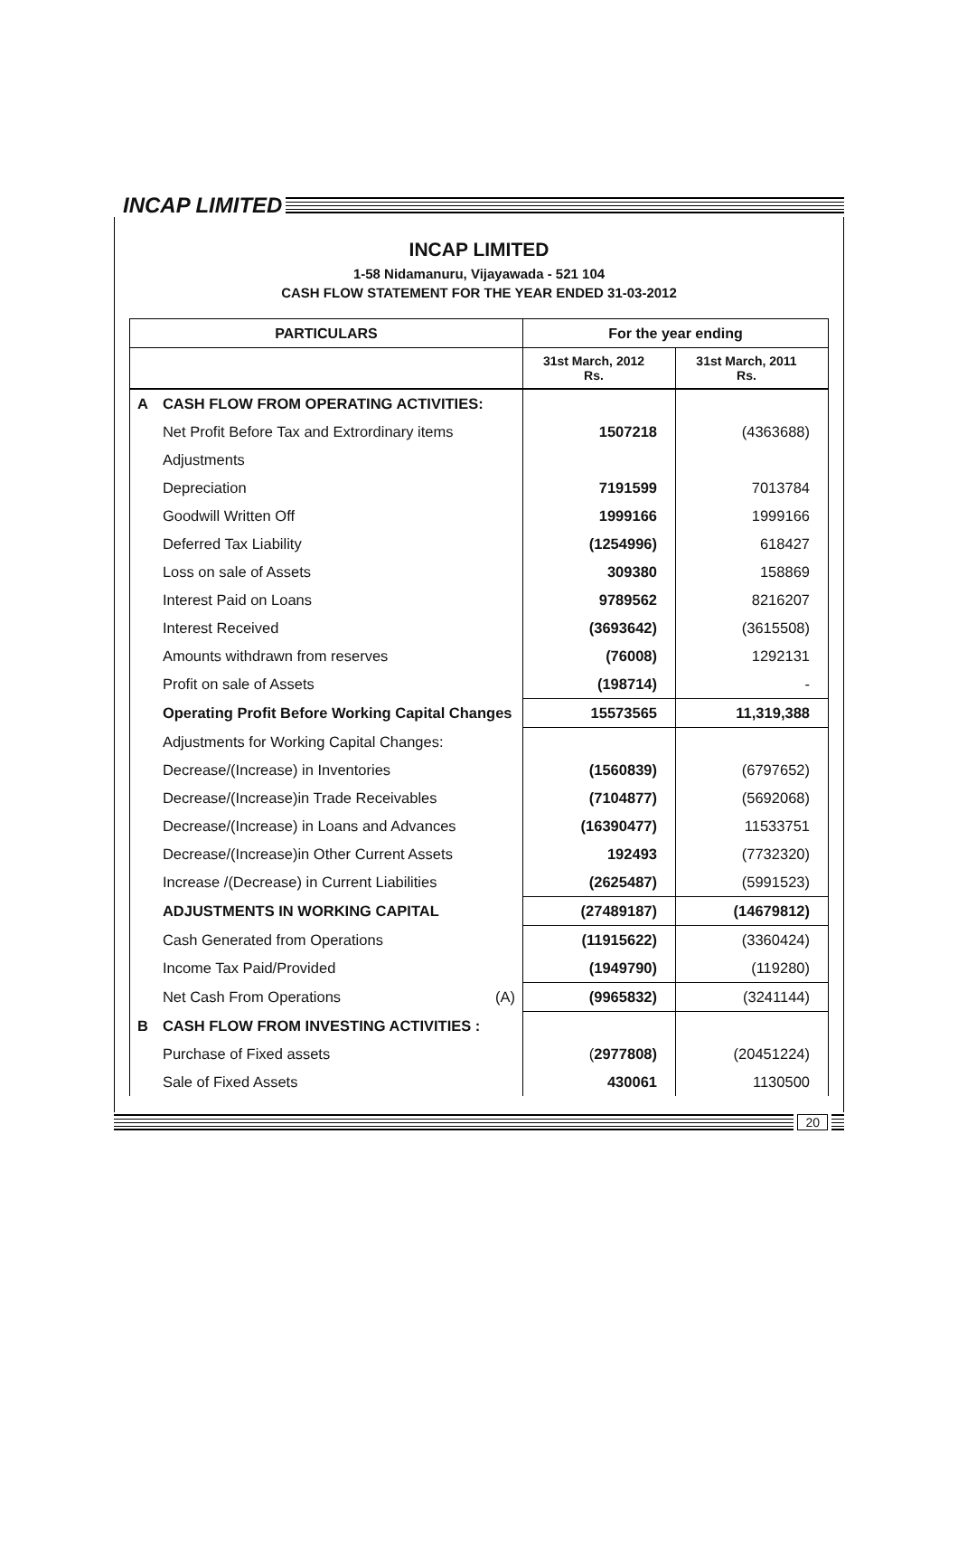INCAP LIMITED
INCAP LIMITED
1-58 Nidamanuru, Vijayawada - 521 104
CASH FLOW STATEMENT FOR THE YEAR ENDED 31-03-2012
| PARTICULARS | | For the year ending | |
| --- | --- | --- | --- |
| | | 31st March, 2012 Rs. | 31st March, 2011 Rs. |
| A | CASH FLOW FROM OPERATING ACTIVITIES: | | |
| | Net Profit Before Tax and Extrordinary items | 1507218 | (4363688) |
| | Adjustments | | |
| | Depreciation | 7191599 | 7013784 |
| | Goodwill Written Off | 1999166 | 1999166 |
| | Deferred Tax Liability | (1254996) | 618427 |
| | Loss on sale of Assets | 309380 | 158869 |
| | Interest Paid on Loans | 9789562 | 8216207 |
| | Interest Received | (3693642) | (3615508) |
| | Amounts withdrawn from reserves | (76008) | 1292131 |
| | Profit on sale of Assets | (198714) | - |
| | Operating Profit Before Working Capital Changes | 15573565 | 11,319,388 |
| | Adjustments for Working Capital Changes: | | |
| | Decrease/(Increase) in Inventories | (1560839) | (6797652) |
| | Decrease/(Increase)in Trade Receivables | (7104877) | (5692068) |
| | Decrease/(Increase) in Loans and Advances | (16390477) | 11533751 |
| | Decrease/(Increase)in Other Current Assets | 192493 | (7732320) |
| | Increase /(Decrease) in Current Liabilities | (2625487) | (5991523) |
| | ADJUSTMENTS IN WORKING CAPITAL | (27489187) | (14679812) |
| | Cash Generated from Operations | (11915622) | (3360424) |
| | Income Tax Paid/Provided | (1949790) | (119280) |
| | Net Cash From Operations (A) | (9965832) | (3241144) |
| B | CASH FLOW FROM INVESTING ACTIVITIES : | | |
| | Purchase of Fixed assets | ( 2977808) | (20451224) |
| | Sale of Fixed Assets | 430061 | 1130500 |
20